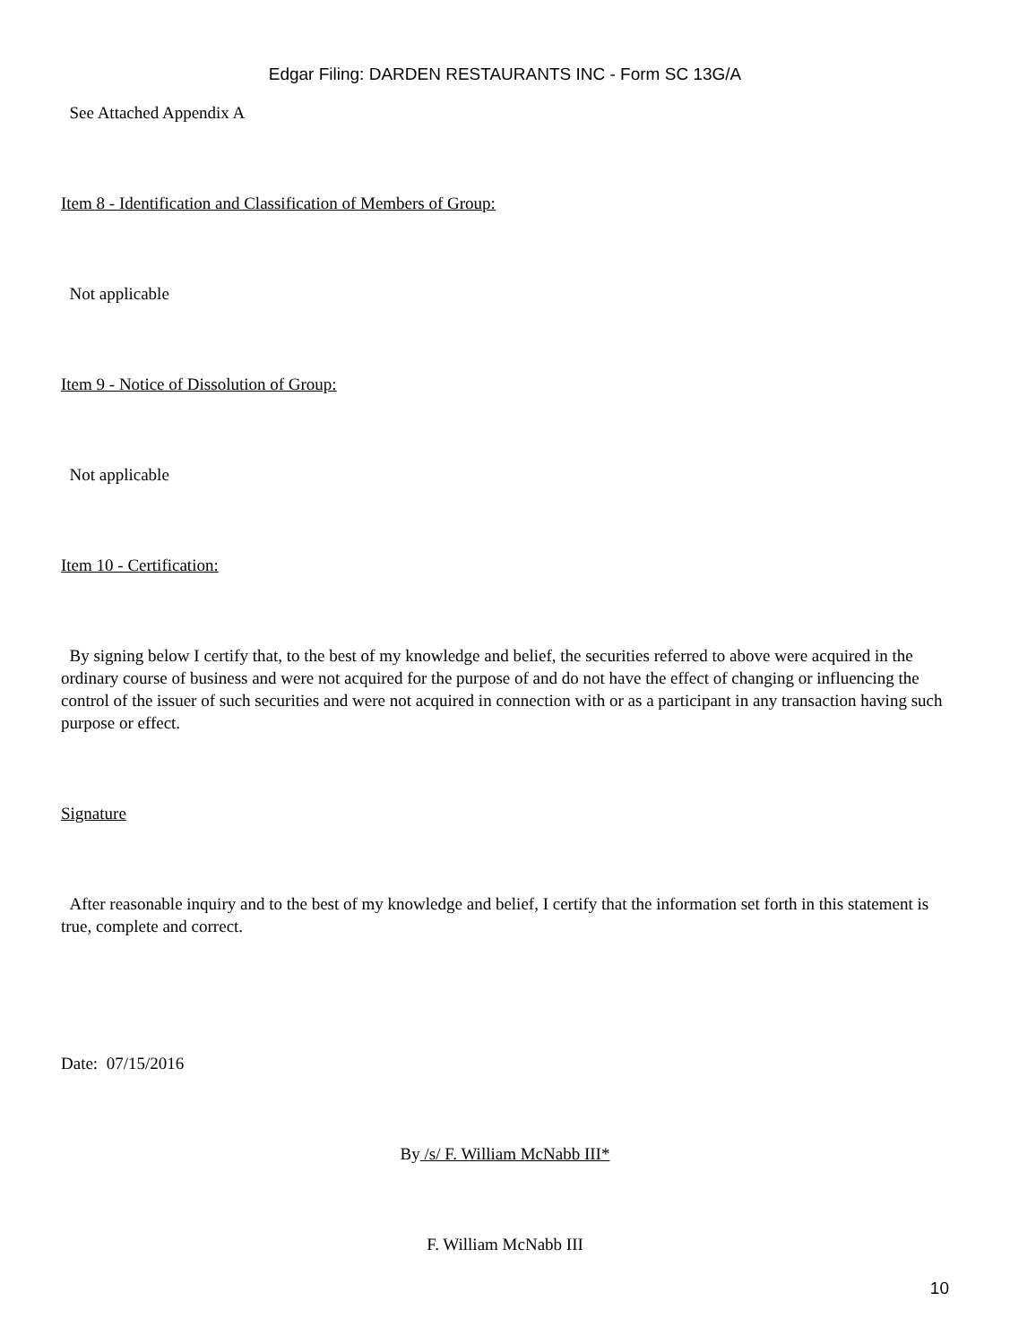Edgar Filing: DARDEN RESTAURANTS INC - Form SC 13G/A
See Attached Appendix A
Item 8 - Identification and Classification of Members of Group:
Not applicable
Item 9 - Notice of Dissolution of Group:
Not applicable
Item 10 - Certification:
By signing below I certify that, to the best of my knowledge and belief, the securities referred to above were acquired in the ordinary course of business and were not acquired for the purpose of and do not have the effect of changing or influencing the control of the issuer of such securities and were not acquired in connection with or as a participant in any transaction having such purpose or effect.
Signature
After reasonable inquiry and to the best of my knowledge and belief, I certify that the information set forth in this statement is true, complete and correct.
Date: 07/15/2016
By /s/ F. William McNabb III*
F. William McNabb III
10